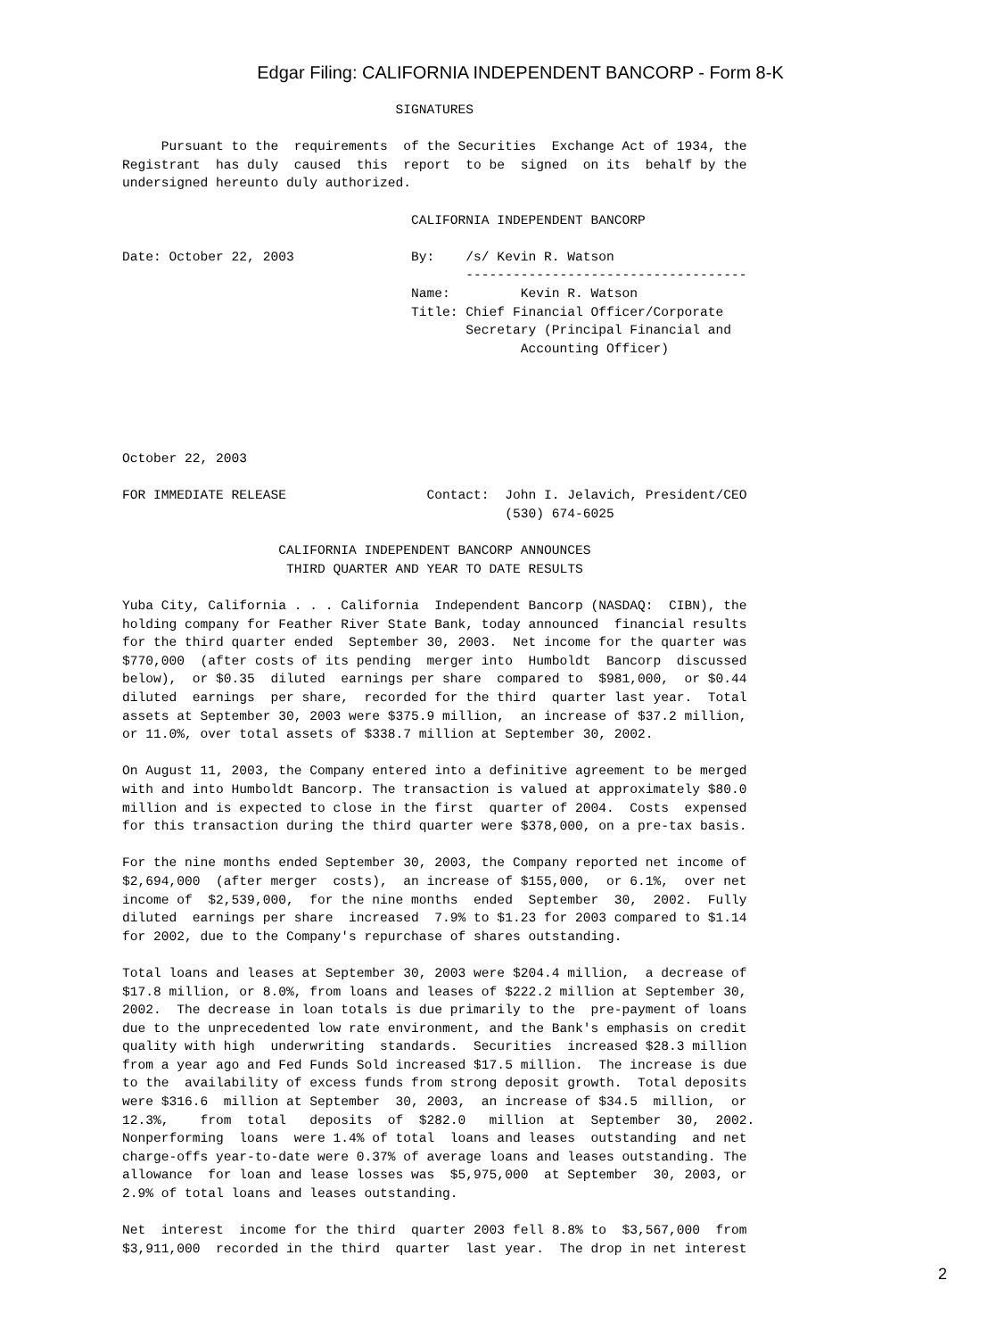Edgar Filing: CALIFORNIA INDEPENDENT BANCORP - Form 8-K
                                   SIGNATURES

     Pursuant to the  requirements  of the Securities  Exchange Act of 1934, the
Registrant  has duly  caused  this  report  to be  signed  on its  behalf by the
undersigned hereunto duly authorized.

                                     CALIFORNIA INDEPENDENT BANCORP

Date: October 22, 2003               By:    /s/ Kevin R. Watson
                                            ------------------------------------
                                     Name:         Kevin R. Watson
                                     Title: Chief Financial Officer/Corporate
                                            Secretary (Principal Financial and
                                                   Accounting Officer)





October 22, 2003

FOR IMMEDIATE RELEASE                  Contact:  John I. Jelavich, President/CEO
                                                 (530) 674-6025

                    CALIFORNIA INDEPENDENT BANCORP ANNOUNCES
                     THIRD QUARTER AND YEAR TO DATE RESULTS

Yuba City, California . . . California  Independent Bancorp (NASDAQ:  CIBN), the
holding company for Feather River State Bank, today announced  financial results
for the third quarter ended  September 30, 2003.  Net income for the quarter was
$770,000  (after costs of its pending  merger into  Humboldt  Bancorp  discussed
below),  or $0.35  diluted  earnings per share  compared to  $981,000,  or $0.44
diluted  earnings  per share,  recorded for the third  quarter last year.  Total
assets at September 30, 2003 were $375.9 million,  an increase of $37.2 million,
or 11.0%, over total assets of $338.7 million at September 30, 2002.

On August 11, 2003, the Company entered into a definitive agreement to be merged
with and into Humboldt Bancorp. The transaction is valued at approximately $80.0
million and is expected to close in the first  quarter of 2004.  Costs  expensed
for this transaction during the third quarter were $378,000, on a pre-tax basis.

For the nine months ended September 30, 2003, the Company reported net income of
$2,694,000  (after merger  costs),  an increase of $155,000,  or 6.1%,  over net
income of  $2,539,000,  for the nine months  ended  September  30,  2002.  Fully
diluted  earnings per share  increased  7.9% to $1.23 for 2003 compared to $1.14
for 2002, due to the Company's repurchase of shares outstanding.

Total loans and leases at September 30, 2003 were $204.4 million,  a decrease of
$17.8 million, or 8.0%, from loans and leases of $222.2 million at September 30,
2002.  The decrease in loan totals is due primarily to the  pre-payment of loans
due to the unprecedented low rate environment, and the Bank's emphasis on credit
quality with high  underwriting  standards.  Securities  increased $28.3 million
from a year ago and Fed Funds Sold increased $17.5 million.  The increase is due
to the  availability of excess funds from strong deposit growth.  Total deposits
were $316.6  million at September  30, 2003,  an increase of $34.5  million,  or
12.3%,    from  total   deposits  of  $282.0   million  at  September  30,  2002.
Nonperforming  loans  were 1.4% of total  loans and leases  outstanding  and net
charge-offs year-to-date were 0.37% of average loans and leases outstanding. The
allowance  for loan and lease losses was  $5,975,000  at September  30, 2003, or
2.9% of total loans and leases outstanding.

Net  interest  income for the third  quarter 2003 fell 8.8% to  $3,567,000  from
$3,911,000  recorded in the third  quarter  last year.  The drop in net interest
2